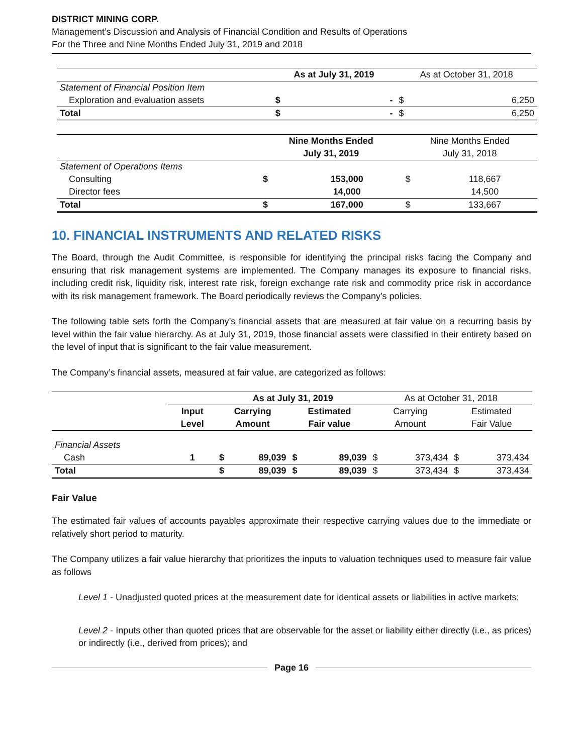DISTRICT MINING CORP.
Management’s Discussion and Analysis of Financial Condition and Results of Operations
For the Three and Nine Months Ended July 31, 2019 and 2018
| | As at July 31, 2019 | | As at October 31, 2018 | |
| Statement of Financial Position Item | | | | |
| Exploration and evaluation assets | $ | - | $ | 6,250 |
| Total | $ | - | $ | 6,250 |
| | Nine Months Ended | | Nine Months Ended | |
| | July 31, 2019 | | July 31, 2018 | |
| Statement of Operations Items | | | | |
| Consulting | $ | 153,000 | $ | 118,667 |
| Director fees | | 14,000 | | 14,500 |
| Total | $ | 167,000 | $ | 133,667 |
10. FINANCIAL INSTRUMENTS AND RELATED RISKS
The Board, through the Audit Committee, is responsible for identifying the principal risks facing the Company and ensuring that risk management systems are implemented. The Company manages its exposure to financial risks, including credit risk, liquidity risk, interest rate risk, foreign exchange rate risk and commodity price risk in accordance with its risk management framework. The Board periodically reviews the Company’s policies.
The following table sets forth the Company’s financial assets that are measured at fair value on a recurring basis by level within the fair value hierarchy. As at July 31, 2019, those financial assets were classified in their entirety based on the level of input that is significant to the fair value measurement.
The Company’s financial assets, measured at fair value, are categorized as follows:
| | | As at July 31, 2019 | | | | As at October 31, 2018 | | | |
| | Input | Carrying | | Estimated | | Carrying | | Estimated | |
| | Level | Amount | | Fair value | | Amount | | Fair Value | |
| Financial Assets | | | | | | | | | |
| Cash | 1 | $ | 89,039 | $ | 89,039 | $ | 373,434 | $ | 373,434 |
| Total | | $ | 89,039 | $ | 89,039 | $ | 373,434 | $ | 373,434 |
Fair Value
The estimated fair values of accounts payables approximate their respective carrying values due to the immediate or relatively short period to maturity.
The Company utilizes a fair value hierarchy that prioritizes the inputs to valuation techniques used to measure fair value as follows
Level 1 - Unadjusted quoted prices at the measurement date for identical assets or liabilities in active markets;
Level 2 - Inputs other than quoted prices that are observable for the asset or liability either directly (i.e., as prices) or indirectly (i.e., derived from prices); and
Page 16